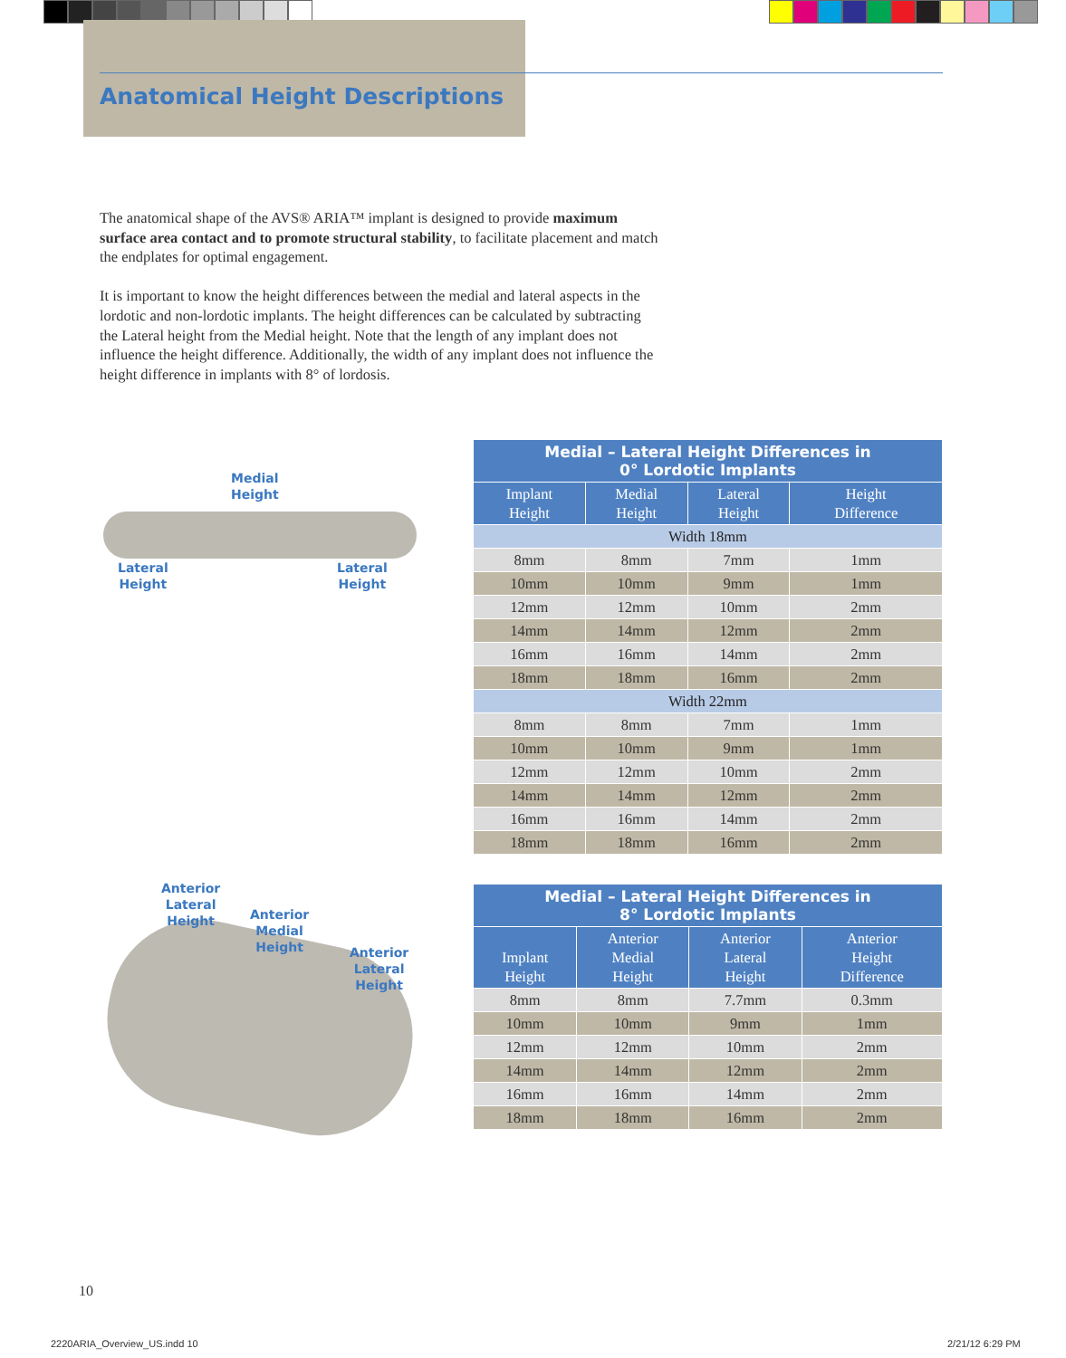Anatomical Height Descriptions
The anatomical shape of the AVS® ARIA™ implant is designed to provide maximum surface area contact and to promote structural stability, to facilitate placement and match the endplates for optimal engagement.
It is important to know the height differences between the medial and lateral aspects in the lordotic and non-lordotic implants. The height differences can be calculated by subtracting the Lateral height from the Medial height. Note that the length of any implant does not influence the height difference. Additionally, the width of any implant does not influence the height difference in implants with 8° of lordosis.
Medial
Height
Lateral
Height
Lateral
Height
Anterior
Lateral
Height
Anterior
Medial
Height
Anterior
Lateral
Height
| Medial – Lateral Height Differences in 0° Lordotic Implants | | | |
| --- | --- | --- | --- |
| Implant Height | Medial Height | Lateral Height | Height Difference |
| Width 18mm | | | |
| 8mm | 8mm | 7mm | 1mm |
| 10mm | 10mm | 9mm | 1mm |
| 12mm | 12mm | 10mm | 2mm |
| 14mm | 14mm | 12mm | 2mm |
| 16mm | 16mm | 14mm | 2mm |
| 18mm | 18mm | 16mm | 2mm |
| Width 22mm | | | |
| 8mm | 8mm | 7mm | 1mm |
| 10mm | 10mm | 9mm | 1mm |
| 12mm | 12mm | 10mm | 2mm |
| 14mm | 14mm | 12mm | 2mm |
| 16mm | 16mm | 14mm | 2mm |
| 18mm | 18mm | 16mm | 2mm |
| Medial – Lateral Height Differences in 8° Lordotic Implants | | | |
| --- | --- | --- | --- |
| Implant Height | Anterior Medial Height | Anterior Lateral Height | Anterior Height Difference |
| 8mm | 8mm | 7.7mm | 0.3mm |
| 10mm | 10mm | 9mm | 1mm |
| 12mm | 12mm | 10mm | 2mm |
| 14mm | 14mm | 12mm | 2mm |
| 16mm | 16mm | 14mm | 2mm |
| 18mm | 18mm | 16mm | 2mm |
10
2220ARIA_Overview_US.indd 10 2/21/12 6:29 PM